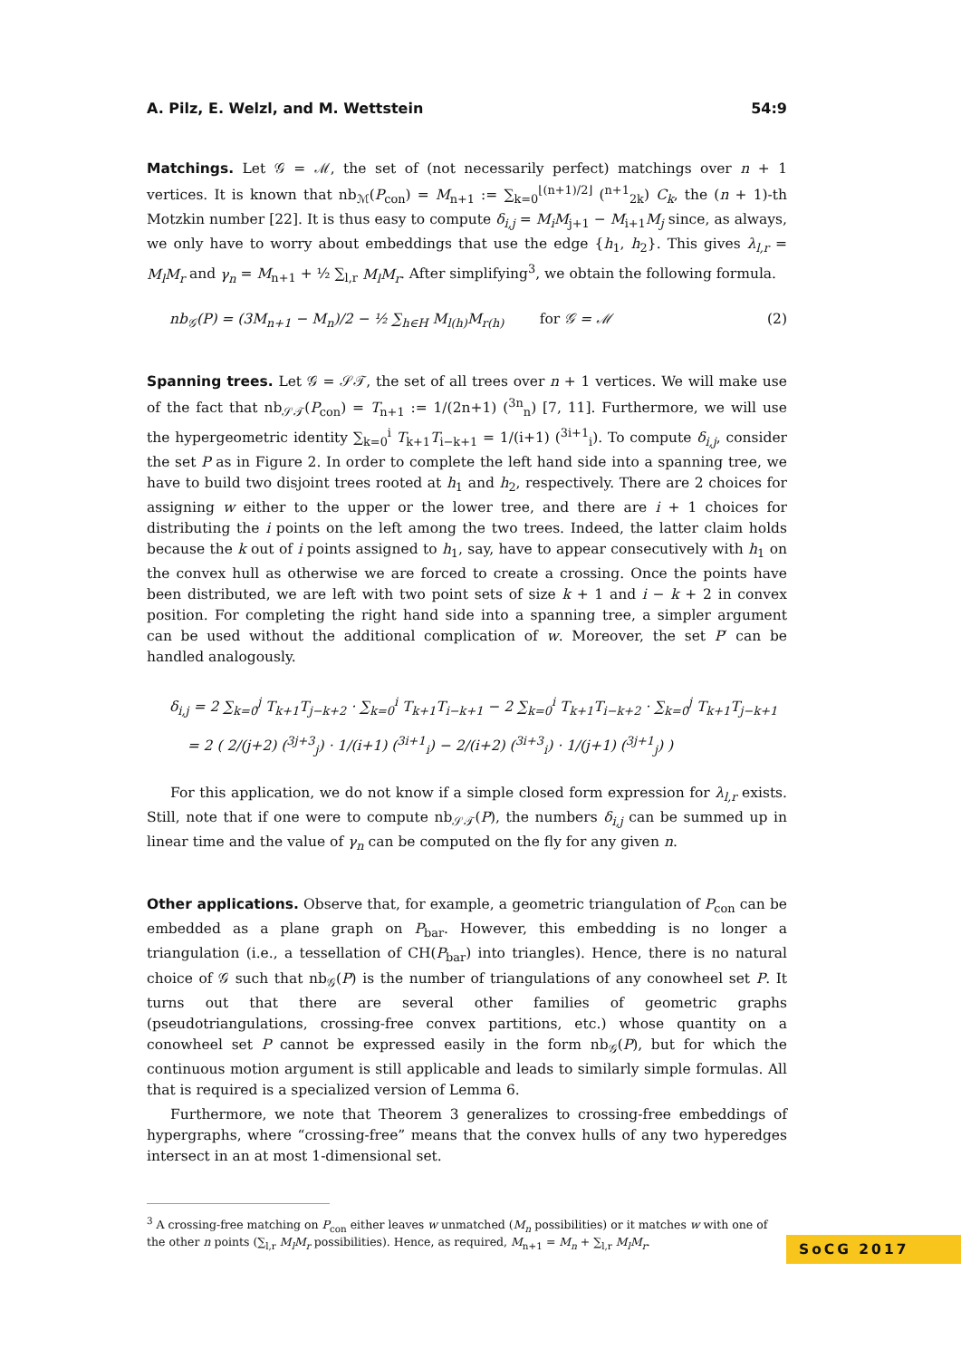A. Pilz, E. Welzl, and M. Wettstein 54:9
Matchings. Let 𝒢 = ℳ, the set of (not necessarily perfect) matchings over n + 1 vertices. It is known that nb<sub>ℳ</sub>(P<sub>con</sub>) = M<sub>n+1</sub> := ∑<sub>k=0</sub><sup>⌊(n+1)/2⌋</sup> (<sup>n+1</sup><sub>2k</sub>) C<sub>k</sub>, the (n + 1)-th Motzkin number [22]. It is thus easy to compute δ<sub>i,j</sub> = M<sub>i</sub>M<sub>j+1</sub> − M<sub>i+1</sub>M<sub>j</sub> since, as always, we only have to worry about embeddings that use the edge {h<sub>1</sub>, h<sub>2</sub>}. This gives λ<sub>l,r</sub> = M<sub>l</sub>M<sub>r</sub> and γ<sub>n</sub> = M<sub>n+1</sub> + ½ ∑<sub>l,r</sub> M<sub>l</sub>M<sub>r</sub>. After simplifying<sup>3</sup>, we obtain the following formula.
nb<sub>𝒢</sub>(P) = (3M<sub>n+1</sub> − M<sub>n</sub>)/2 − ½ ∑<sub>h∈H</sub> M<sub>l(h)</sub>M<sub>r(h)</sub> for 𝒢 = ℳ (2)
Spanning trees. Let 𝒢 = 𝒮𝒯, the set of all trees over n + 1 vertices. We will make use of the fact that nb<sub>𝒮𝒯</sub>(P<sub>con</sub>) = T<sub>n+1</sub> := 1/(2n+1) (<sup>3n</sup><sub>n</sub>) [7, 11]. Furthermore, we will use the hypergeometric identity ∑<sub>k=0</sub><sup>i</sup> T<sub>k+1</sub>T<sub>i−k+1</sub> = 1/(i+1) (<sup>3i+1</sup><sub>i</sub>). To compute δ<sub>i,j</sub>, consider the set P as in Figure 2. In order to complete the left hand side into a spanning tree, we have to build two disjoint trees rooted at h<sub>1</sub> and h<sub>2</sub>, respectively. There are 2 choices for assigning w either to the upper or the lower tree, and there are i + 1 choices for distributing the i points on the left among the two trees. Indeed, the latter claim holds because the k out of i points assigned to h<sub>1</sub>, say, have to appear consecutively with h<sub>1</sub> on the convex hull as otherwise we are forced to create a crossing. Once the points have been distributed, we are left with two point sets of size k + 1 and i − k + 2 in convex position. For completing the right hand side into a spanning tree, a simpler argument can be used without the additional complication of w. Moreover, the set P′ can be handled analogously.
δ<sub>i,j</sub> = 2 ∑<sub>k=0</sub><sup>j</sup> T<sub>k+1</sub>T<sub>j−k+2</sub> · ∑<sub>k=0</sub><sup>i</sup> T<sub>k+1</sub>T<sub>i−k+1</sub> − 2 ∑<sub>k=0</sub><sup>i</sup> T<sub>k+1</sub>T<sub>i−k+2</sub> · ∑<sub>k=0</sub><sup>j</sup> T<sub>k+1</sub>T<sub>j−k+1</sub>
= 2 ( 2/(j+2) (<sup>3j+3</sup><sub>j</sub>) · 1/(i+1) (<sup>3i+1</sup><sub>i</sub>) − 2/(i+2) (<sup>3i+3</sup><sub>i</sub>) · 1/(j+1) (<sup>3j+1</sup><sub>j</sub>) )
For this application, we do not know if a simple closed form expression for λ<sub>l,r</sub> exists. Still, note that if one were to compute nb<sub>𝒮𝒯</sub>(P), the numbers δ<sub>i,j</sub> can be summed up in linear time and the value of γ<sub>n</sub> can be computed on the fly for any given n.
Other applications. Observe that, for example, a geometric triangulation of P<sub>con</sub> can be embedded as a plane graph on P<sub>bar</sub>. However, this embedding is no longer a triangulation (i.e., a tessellation of CH(P<sub>bar</sub>) into triangles). Hence, there is no natural choice of 𝒢 such that nb<sub>𝒢</sub>(P) is the number of triangulations of any conowheel set P. It turns out that there are several other families of geometric graphs (pseudotriangulations, crossing-free convex partitions, etc.) whose quantity on a conowheel set P cannot be expressed easily in the form nb<sub>𝒢</sub>(P), but for which the continuous motion argument is still applicable and leads to similarly simple formulas. All that is required is a specialized version of Lemma 6.
Furthermore, we note that Theorem 3 generalizes to crossing-free embeddings of hypergraphs, where “crossing-free” means that the convex hulls of any two hyperedges intersect in an at most 1-dimensional set.
<sup>3</sup> A crossing-free matching on P<sub>con</sub> either leaves w unmatched (M<sub>n</sub> possibilities) or it matches w with one of the other n points (∑<sub>l,r</sub> M<sub>l</sub>M<sub>r</sub> possibilities). Hence, as required, M<sub>n+1</sub> = M<sub>n</sub> + ∑<sub>l,r</sub> M<sub>l</sub>M<sub>r</sub>.
SoCG 2017